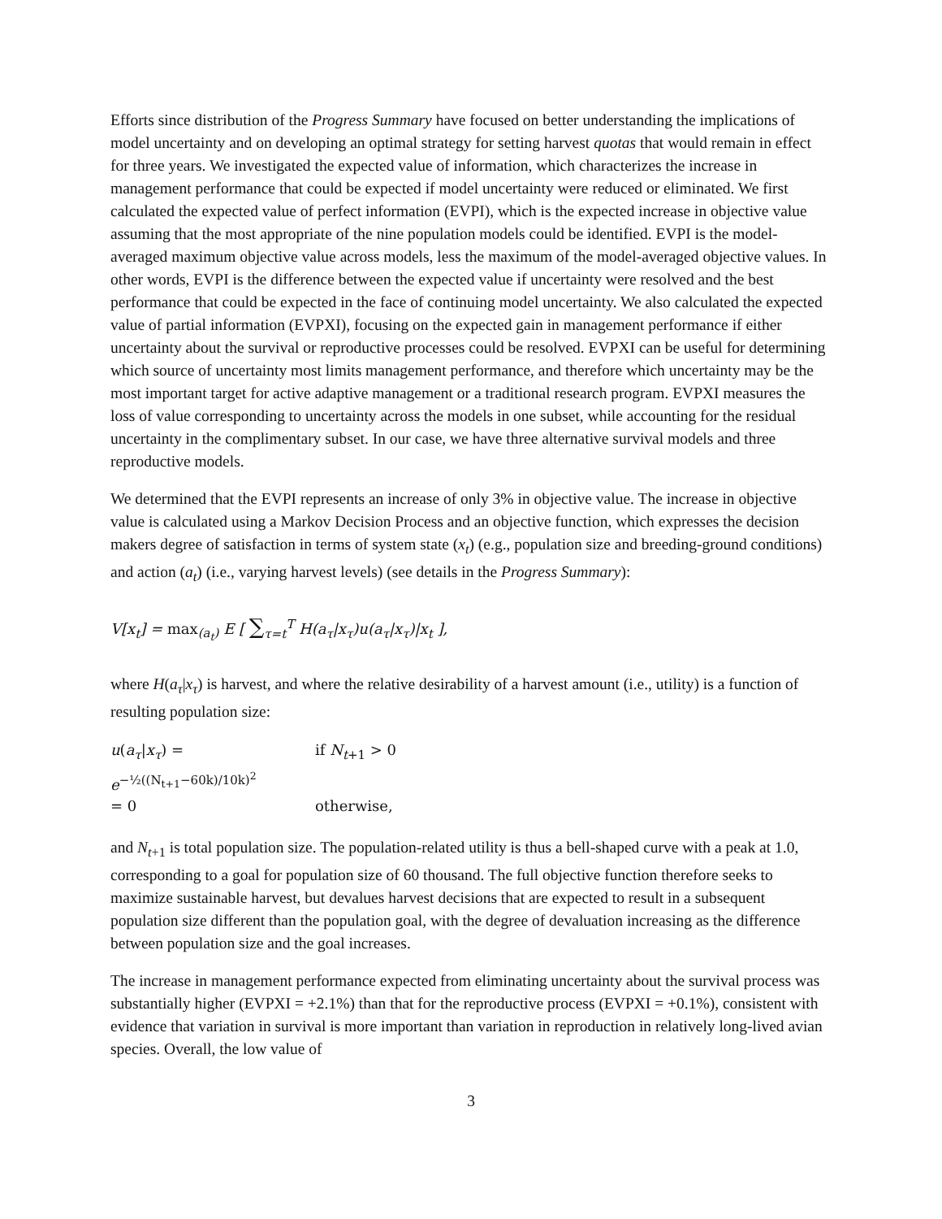Efforts since distribution of the Progress Summary have focused on better understanding the implications of model uncertainty and on developing an optimal strategy for setting harvest quotas that would remain in effect for three years. We investigated the expected value of information, which characterizes the increase in management performance that could be expected if model uncertainty were reduced or eliminated. We first calculated the expected value of perfect information (EVPI), which is the expected increase in objective value assuming that the most appropriate of the nine population models could be identified. EVPI is the model-averaged maximum objective value across models, less the maximum of the model-averaged objective values. In other words, EVPI is the difference between the expected value if uncertainty were resolved and the best performance that could be expected in the face of continuing model uncertainty. We also calculated the expected value of partial information (EVPXI), focusing on the expected gain in management performance if either uncertainty about the survival or reproductive processes could be resolved. EVPXI can be useful for determining which source of uncertainty most limits management performance, and therefore which uncertainty may be the most important target for active adaptive management or a traditional research program. EVPXI measures the loss of value corresponding to uncertainty across the models in one subset, while accounting for the residual uncertainty in the complimentary subset. In our case, we have three alternative survival models and three reproductive models.
We determined that the EVPI represents an increase of only 3% in objective value. The increase in objective value is calculated using a Markov Decision Process and an objective function, which expresses the decision makers degree of satisfaction in terms of system state (x<sub>t</sub>) (e.g., population size and breeding-ground conditions) and action (a<sub>t</sub>) (i.e., varying harvest levels) (see details in the Progress Summary):
V[x<sub>t</sub>] = max<sub>(a<sub>t</sub>)</sub> E [ ∑<sub>τ=t</sub><sup>T</sup> H(a<sub>τ</sub>|x<sub>τ</sub>)u(a<sub>τ</sub>|x<sub>τ</sub>)|x<sub>t</sub> ],
where H(a<sub>τ</sub>|x<sub>τ</sub>) is harvest, and where the relative desirability of a harvest amount (i.e., utility) is a function of resulting population size:
u(a<sub>τ</sub>|x<sub>τ</sub>) = e<sup>−½((N<sub>t+1</sub>−60k)/10k)<sup>2</sup></sup>
if N<sub>t+1</sub> > 0
= 0
otherwise,
and N<sub>t+1</sub> is total population size. The population-related utility is thus a bell-shaped curve with a peak at 1.0, corresponding to a goal for population size of 60 thousand. The full objective function therefore seeks to maximize sustainable harvest, but devalues harvest decisions that are expected to result in a subsequent population size different than the population goal, with the degree of devaluation increasing as the difference between population size and the goal increases.
The increase in management performance expected from eliminating uncertainty about the survival process was substantially higher (EVPXI = +2.1%) than that for the reproductive process (EVPXI = +0.1%), consistent with evidence that variation in survival is more important than variation in reproduction in relatively long-lived avian species. Overall, the low value of
3